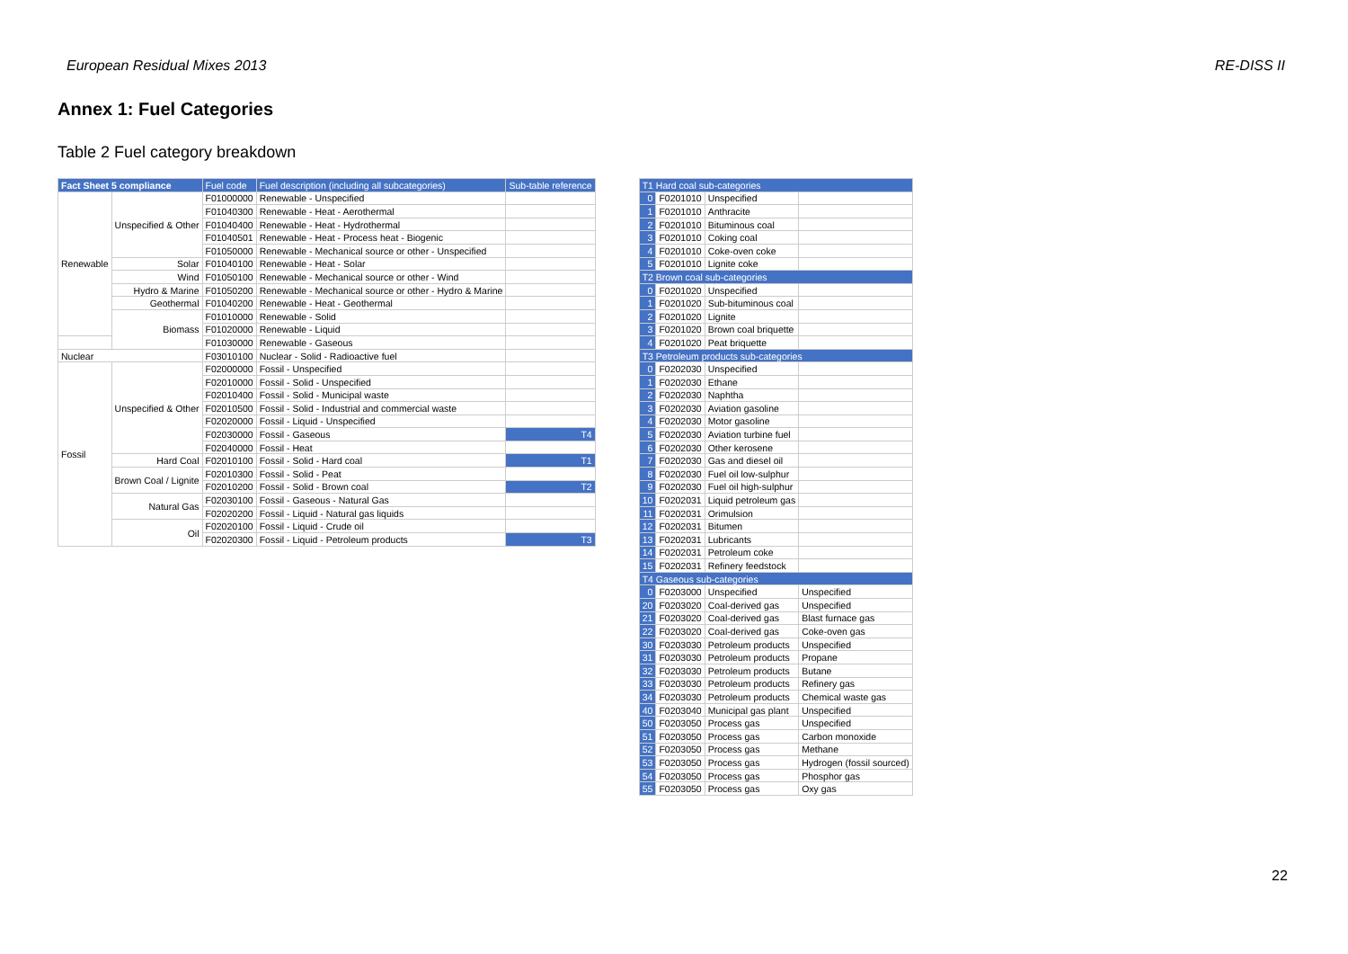European Residual Mixes 2013 RE-DISS II
Annex 1: Fuel Categories
Table 2 Fuel category breakdown
| Fact Sheet 5 compliance | | Fuel code | Fuel description (including all subcategories) | Sub-table reference |
| --- | --- | --- | --- | --- |
| Renewable | Unspecified & Other | F01000000 | Renewable - Unspecified | |
| | | F01040300 | Renewable - Heat - Aerothermal | |
| | | F01040400 | Renewable - Heat - Hydrothermal | |
| | | F01040501 | Renewable - Heat - Process heat - Biogenic | |
| | | F01050000 | Renewable - Mechanical source or other - Unspecified | |
| | Solar | F01040100 | Renewable - Heat - Solar | |
| | Wind | F01050100 | Renewable - Mechanical source or other - Wind | |
| | Hydro & Marine | F01050200 | Renewable - Mechanical source or other - Hydro & Marine | |
| | Geothermal | F01040200 | Renewable - Heat - Geothermal | |
| | Biomass | F01010000 | Renewable - Solid | |
| | | F01020000 | Renewable - Liquid | |
| | | F01030000 | Renewable - Gaseous | |
| Nuclear | | F03010100 | Nuclear - Solid - Radioactive fuel | |
| Fossil | Unspecified & Other | F02000000 | Fossil - Unspecified | |
| | | F02010000 | Fossil - Solid - Unspecified | |
| | | F02010400 | Fossil - Solid - Municipal waste | |
| | | F02010500 | Fossil - Solid - Industrial and commercial waste | |
| | | F02020000 | Fossil - Liquid - Unspecified | |
| | | F02030000 | Fossil - Gaseous | T4 |
| | | F02040000 | Fossil - Heat | |
| | Hard Coal | F02010100 | Fossil - Solid - Hard coal | T1 |
| | Brown Coal / Lignite | F02010300 | Fossil - Solid - Peat | |
| | | F02010200 | Fossil - Solid - Brown coal | T2 |
| | Natural Gas | F02030100 | Fossil - Gaseous - Natural Gas | |
| | | F02020200 | Fossil - Liquid - Natural gas liquids | |
| | Oil | F02020100 | Fossil - Liquid - Crude oil | |
| | | F02020300 | Fossil - Liquid - Petroleum products | T3 |
| T1 Hard coal sub-categories | | | |
| --- | --- | --- | --- |
| 0 | F0201010 | Unspecified | |
| 1 | F0201010 | Anthracite | |
| 2 | F0201010 | Bituminous coal | |
| 3 | F0201010 | Coking coal | |
| 4 | F0201010 | Coke-oven coke | |
| 5 | F0201010 | Lignite coke | |
| T2 Brown coal sub-categories | | | |
| 0 | F0201020 | Unspecified | |
| 1 | F0201020 | Sub-bituminous coal | |
| 2 | F0201020 | Lignite | |
| 3 | F0201020 | Brown coal briquette | |
| 4 | F0201020 | Peat briquette | |
| T3 Petroleum products sub-categories | | | |
| 0 | F0202030 | Unspecified | |
| 1 | F0202030 | Ethane | |
| 2 | F0202030 | Naphtha | |
| 3 | F0202030 | Aviation gasoline | |
| 4 | F0202030 | Motor gasoline | |
| 5 | F0202030 | Aviation turbine fuel | |
| 6 | F0202030 | Other kerosene | |
| 7 | F0202030 | Gas and diesel oil | |
| 8 | F0202030 | Fuel oil low-sulphur | |
| 9 | F0202030 | Fuel oil high-sulphur | |
| 10 | F0202031 | Liquid petroleum gas | |
| 11 | F0202031 | Orimulsion | |
| 12 | F0202031 | Bitumen | |
| 13 | F0202031 | Lubricants | |
| 14 | F0202031 | Petroleum coke | |
| 15 | F0202031 | Refinery feedstock | |
| T4 Gaseous sub-categories | | | |
| 0 | F0203000 | Unspecified | Unspecified |
| 20 | F0203020 | Coal-derived gas | Unspecified |
| 21 | F0203020 | Coal-derived gas | Blast furnace gas |
| 22 | F0203020 | Coal-derived gas | Coke-oven gas |
| 30 | F0203030 | Petroleum products | Unspecified |
| 31 | F0203030 | Petroleum products | Propane |
| 32 | F0203030 | Petroleum products | Butane |
| 33 | F0203030 | Petroleum products | Refinery gas |
| 34 | F0203030 | Petroleum products | Chemical waste gas |
| 40 | F0203040 | Municipal gas plant | Unspecified |
| 50 | F0203050 | Process gas | Unspecified |
| 51 | F0203050 | Process gas | Carbon monoxide |
| 52 | F0203050 | Process gas | Methane |
| 53 | F0203050 | Process gas | Hydrogen (fossil sourced) |
| 54 | F0203050 | Process gas | Phosphor gas |
| 55 | F0203050 | Process gas | Oxy gas |
22